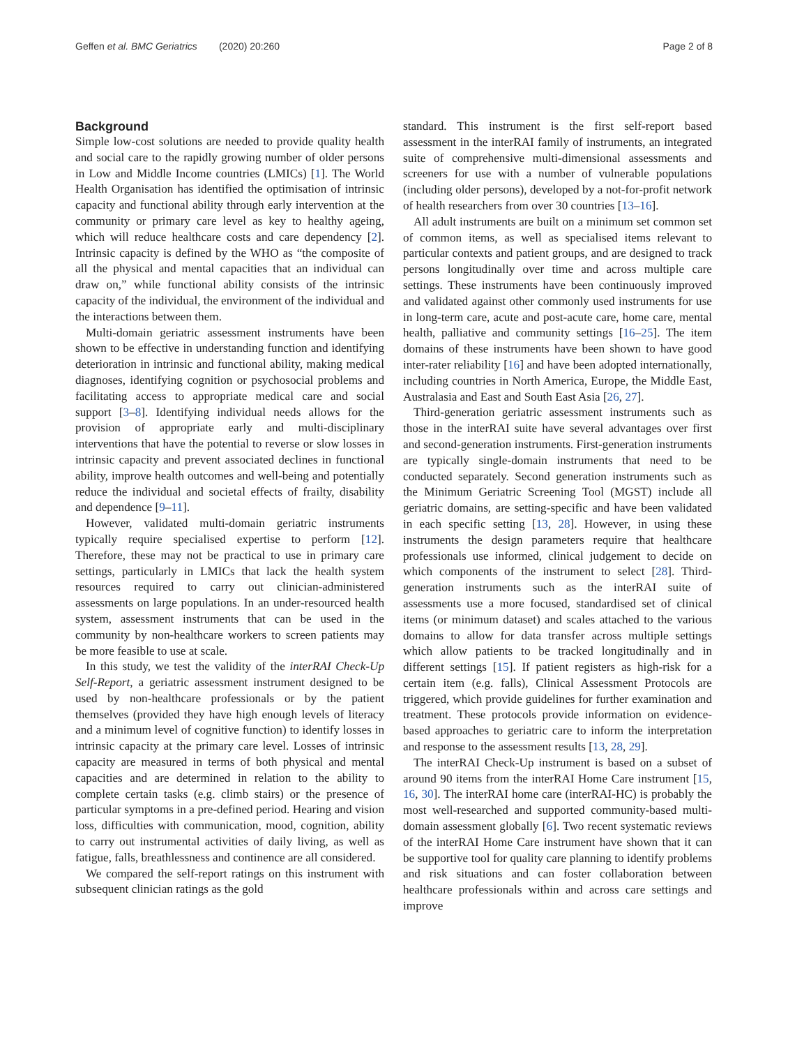Geffen et al. BMC Geriatrics (2020) 20:260 Page 2 of 8
Background
Simple low-cost solutions are needed to provide quality health and social care to the rapidly growing number of older persons in Low and Middle Income countries (LMICs) [1]. The World Health Organisation has identified the optimisation of intrinsic capacity and functional ability through early intervention at the community or primary care level as key to healthy ageing, which will reduce healthcare costs and care dependency [2]. Intrinsic capacity is defined by the WHO as “the composite of all the physical and mental capacities that an individual can draw on,” while functional ability consists of the intrinsic capacity of the individual, the environment of the individual and the interactions between them.
Multi-domain geriatric assessment instruments have been shown to be effective in understanding function and identifying deterioration in intrinsic and functional ability, making medical diagnoses, identifying cognition or psychosocial problems and facilitating access to appropriate medical care and social support [3–8]. Identifying individual needs allows for the provision of appropriate early and multi-disciplinary interventions that have the potential to reverse or slow losses in intrinsic capacity and prevent associated declines in functional ability, improve health outcomes and well-being and potentially reduce the individual and societal effects of frailty, disability and dependence [9–11].
However, validated multi-domain geriatric instruments typically require specialised expertise to perform [12]. Therefore, these may not be practical to use in primary care settings, particularly in LMICs that lack the health system resources required to carry out clinician-administered assessments on large populations. In an under-resourced health system, assessment instruments that can be used in the community by non-healthcare workers to screen patients may be more feasible to use at scale.
In this study, we test the validity of the interRAI Check-Up Self-Report, a geriatric assessment instrument designed to be used by non-healthcare professionals or by the patient themselves (provided they have high enough levels of literacy and a minimum level of cognitive function) to identify losses in intrinsic capacity at the primary care level. Losses of intrinsic capacity are measured in terms of both physical and mental capacities and are determined in relation to the ability to complete certain tasks (e.g. climb stairs) or the presence of particular symptoms in a pre-defined period. Hearing and vision loss, difficulties with communication, mood, cognition, ability to carry out instrumental activities of daily living, as well as fatigue, falls, breathlessness and continence are all considered.
We compared the self-report ratings on this instrument with subsequent clinician ratings as the gold
standard. This instrument is the first self-report based assessment in the interRAI family of instruments, an integrated suite of comprehensive multi-dimensional assessments and screeners for use with a number of vulnerable populations (including older persons), developed by a not-for-profit network of health researchers from over 30 countries [13–16].
All adult instruments are built on a minimum set common set of common items, as well as specialised items relevant to particular contexts and patient groups, and are designed to track persons longitudinally over time and across multiple care settings. These instruments have been continuously improved and validated against other commonly used instruments for use in long-term care, acute and post-acute care, home care, mental health, palliative and community settings [16–25]. The item domains of these instruments have been shown to have good inter-rater reliability [16] and have been adopted internationally, including countries in North America, Europe, the Middle East, Australasia and East and South East Asia [26, 27].
Third-generation geriatric assessment instruments such as those in the interRAI suite have several advantages over first and second-generation instruments. First-generation instruments are typically single-domain instruments that need to be conducted separately. Second generation instruments such as the Minimum Geriatric Screening Tool (MGST) include all geriatric domains, are setting-specific and have been validated in each specific setting [13, 28]. However, in using these instruments the design parameters require that healthcare professionals use informed, clinical judgement to decide on which components of the instrument to select [28]. Third-generation instruments such as the interRAI suite of assessments use a more focused, standardised set of clinical items (or minimum dataset) and scales attached to the various domains to allow for data transfer across multiple settings which allow patients to be tracked longitudinally and in different settings [15]. If patient registers as high-risk for a certain item (e.g. falls), Clinical Assessment Protocols are triggered, which provide guidelines for further examination and treatment. These protocols provide information on evidence-based approaches to geriatric care to inform the interpretation and response to the assessment results [13, 28, 29].
The interRAI Check-Up instrument is based on a subset of around 90 items from the interRAI Home Care instrument [15, 16, 30]. The interRAI home care (interRAI-HC) is probably the most well-researched and supported community-based multi-domain assessment globally [6]. Two recent systematic reviews of the interRAI Home Care instrument have shown that it can be supportive tool for quality care planning to identify problems and risk situations and can foster collaboration between healthcare professionals within and across care settings and improve